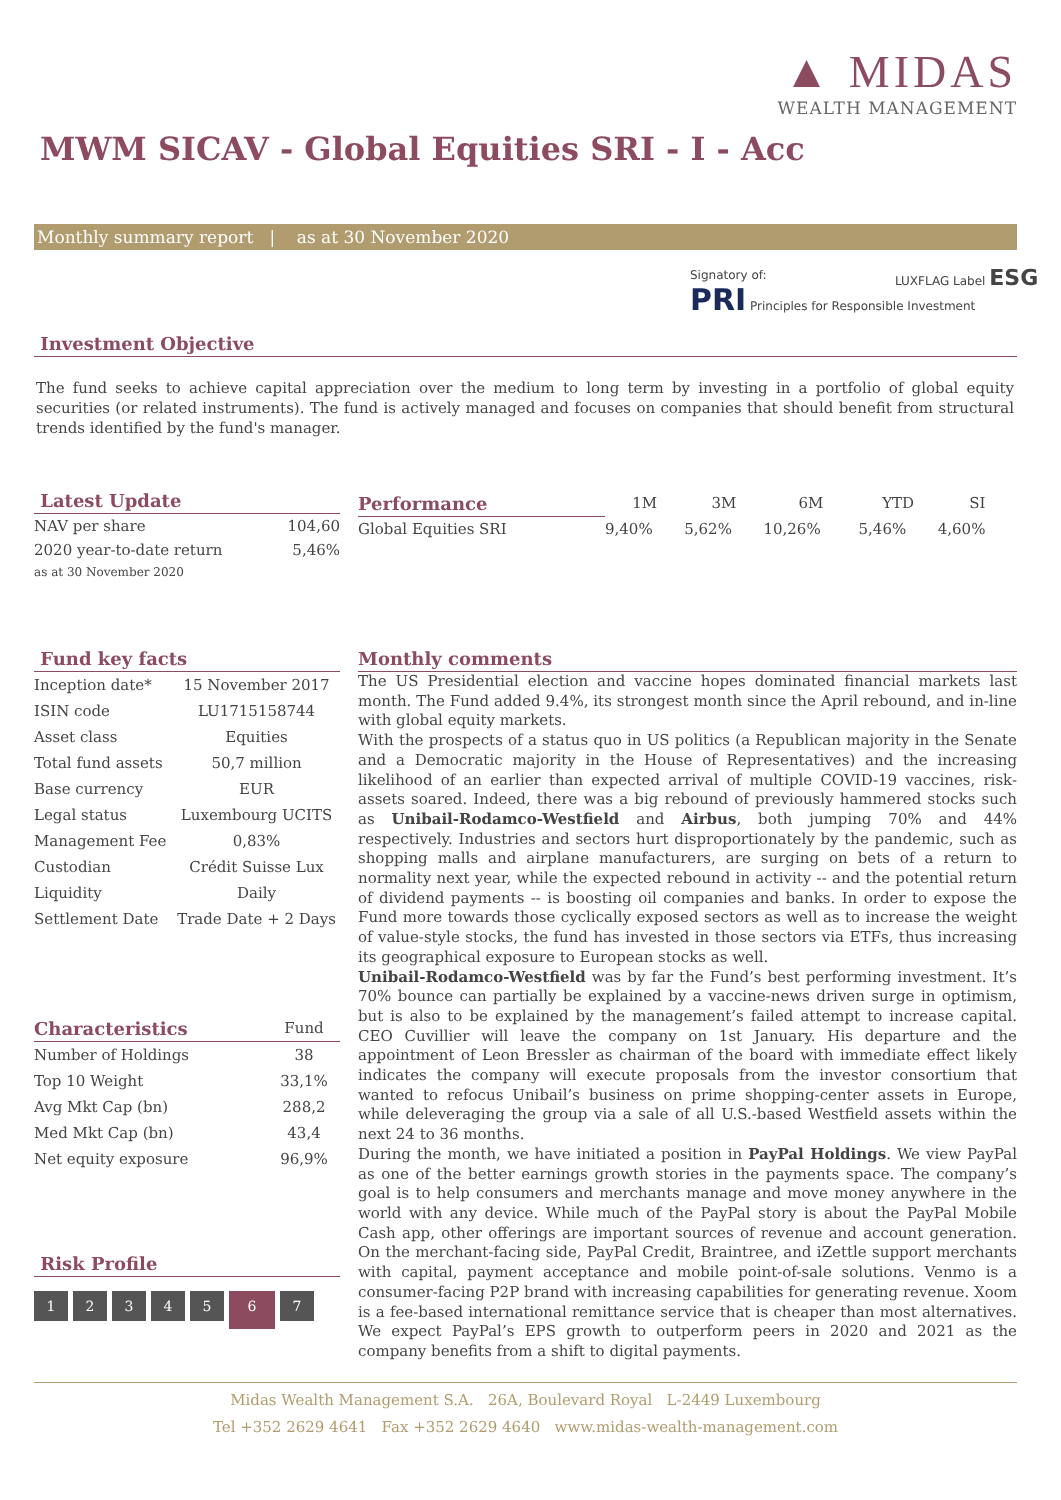▲ MIDAS
WEALTH MANAGEMENT
MWM SICAV - Global Equities SRI - I - Acc
Monthly summary report | as at 30 November 2020
Signatory of:
PRI Principles for Responsible Investment
LUXFLAG Label ESG
Investment Objective
The fund seeks to achieve capital appreciation over the medium to long term by investing in a portfolio of global equity securities (or related instruments). The fund is actively managed and focuses on companies that should benefit from structural trends identified by the fund's manager.
Latest Update
| NAV per share | 104,60 |
| 2020 year-to-date return | 5,46% |
| as at 30 November 2020 | |
| Performance | 1M | 3M | 6M | YTD | SI | |
| --- | --- | --- | --- | --- | --- | --- |
| Global Equities SRI | 9,40% | 5,62% | 10,26% | 5,46% | 4,60% | |
Fund key facts
| Inception date* | 15 November 2017 |
| ISIN code | LU1715158744 |
| Asset class | Equities |
| Total fund assets | 50,7 million |
| Base currency | EUR |
| Legal status | Luxembourg UCITS |
| Management Fee | 0,83% |
| Custodian | Crédit Suisse Lux |
| Liquidity | Daily |
| Settlement Date | Trade Date + 2 Days |
| Characteristics | Fund |
| --- | --- |
| Number of Holdings | 38 |
| Top 10 Weight | 33,1% |
| Avg Mkt Cap (bn) | 288,2 |
| Med Mkt Cap (bn) | 43,4 |
| Net equity exposure | 96,9% |
Risk Profile
1234567
Monthly comments
The US Presidential election and vaccine hopes dominated financial markets last month. The Fund added 9.4%, its strongest month since the April rebound, and in-line with global equity markets.
With the prospects of a status quo in US politics (a Republican majority in the Senate and a Democratic majority in the House of Representatives) and the increasing likelihood of an earlier than expected arrival of multiple COVID-19 vaccines, risk-assets soared. Indeed, there was a big rebound of previously hammered stocks such as Unibail-Rodamco-Westfield and Airbus, both jumping 70% and 44% respectively. Industries and sectors hurt disproportionately by the pandemic, such as shopping malls and airplane manufacturers, are surging on bets of a return to normality next year, while the expected rebound in activity -- and the potential return of dividend payments -- is boosting oil companies and banks. In order to expose the Fund more towards those cyclically exposed sectors as well as to increase the weight of value-style stocks, the fund has invested in those sectors via ETFs, thus increasing its geographical exposure to European stocks as well.
Unibail-Rodamco-Westfield was by far the Fund’s best performing investment. It’s 70% bounce can partially be explained by a vaccine-news driven surge in optimism, but is also to be explained by the management’s failed attempt to increase capital. CEO Cuvillier will leave the company on 1st January. His departure and the appointment of Leon Bressler as chairman of the board with immediate effect likely indicates the company will execute proposals from the investor consortium that wanted to refocus Unibail’s business on prime shopping-center assets in Europe, while deleveraging the group via a sale of all U.S.-based Westfield assets within the next 24 to 36 months.
During the month, we have initiated a position in PayPal Holdings. We view PayPal as one of the better earnings growth stories in the payments space. The company’s goal is to help consumers and merchants manage and move money anywhere in the world with any device. While much of the PayPal story is about the PayPal Mobile Cash app, other offerings are important sources of revenue and account generation. On the merchant-facing side, PayPal Credit, Braintree, and iZettle support merchants with capital, payment acceptance and mobile point-of-sale solutions. Venmo is a consumer-facing P2P brand with increasing capabilities for generating revenue. Xoom is a fee-based international remittance service that is cheaper than most alternatives. We expect PayPal’s EPS growth to outperform peers in 2020 and 2021 as the company benefits from a shift to digital payments.
Midas Wealth Management S.A. 26A, Boulevard Royal L-2449 Luxembourg
Tel +352 2629 4641 Fax +352 2629 4640 www.midas-wealth-management.com